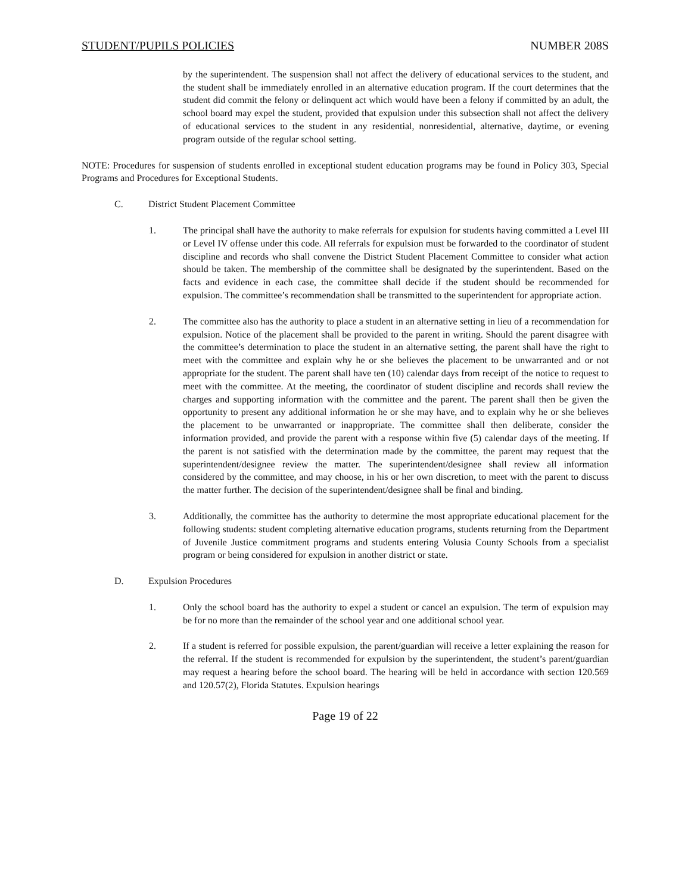STUDENT/PUPILS POLICIES NUMBER 208S
by the superintendent. The suspension shall not affect the delivery of educational services to the student, and the student shall be immediately enrolled in an alternative education program. If the court determines that the student did commit the felony or delinquent act which would have been a felony if committed by an adult, the school board may expel the student, provided that expulsion under this subsection shall not affect the delivery of educational services to the student in any residential, nonresidential, alternative, daytime, or evening program outside of the regular school setting.
NOTE: Procedures for suspension of students enrolled in exceptional student education programs may be found in Policy 303, Special Programs and Procedures for Exceptional Students.
C. District Student Placement Committee
1. The principal shall have the authority to make referrals for expulsion for students having committed a Level III or Level IV offense under this code. All referrals for expulsion must be forwarded to the coordinator of student discipline and records who shall convene the District Student Placement Committee to consider what action should be taken. The membership of the committee shall be designated by the superintendent. Based on the facts and evidence in each case, the committee shall decide if the student should be recommended for expulsion. The committee’s recommendation shall be transmitted to the superintendent for appropriate action.
2. The committee also has the authority to place a student in an alternative setting in lieu of a recommendation for expulsion. Notice of the placement shall be provided to the parent in writing. Should the parent disagree with the committee’s determination to place the student in an alternative setting, the parent shall have the right to meet with the committee and explain why he or she believes the placement to be unwarranted and or not appropriate for the student. The parent shall have ten (10) calendar days from receipt of the notice to request to meet with the committee. At the meeting, the coordinator of student discipline and records shall review the charges and supporting information with the committee and the parent. The parent shall then be given the opportunity to present any additional information he or she may have, and to explain why he or she believes the placement to be unwarranted or inappropriate. The committee shall then deliberate, consider the information provided, and provide the parent with a response within five (5) calendar days of the meeting. If the parent is not satisfied with the determination made by the committee, the parent may request that the superintendent/designee review the matter. The superintendent/designee shall review all information considered by the committee, and may choose, in his or her own discretion, to meet with the parent to discuss the matter further. The decision of the superintendent/designee shall be final and binding.
3. Additionally, the committee has the authority to determine the most appropriate educational placement for the following students: student completing alternative education programs, students returning from the Department of Juvenile Justice commitment programs and students entering Volusia County Schools from a specialist program or being considered for expulsion in another district or state.
D. Expulsion Procedures
1. Only the school board has the authority to expel a student or cancel an expulsion. The term of expulsion may be for no more than the remainder of the school year and one additional school year.
2. If a student is referred for possible expulsion, the parent/guardian will receive a letter explaining the reason for the referral. If the student is recommended for expulsion by the superintendent, the student’s parent/guardian may request a hearing before the school board. The hearing will be held in accordance with section 120.569 and 120.57(2), Florida Statutes. Expulsion hearings
Page 19 of 22